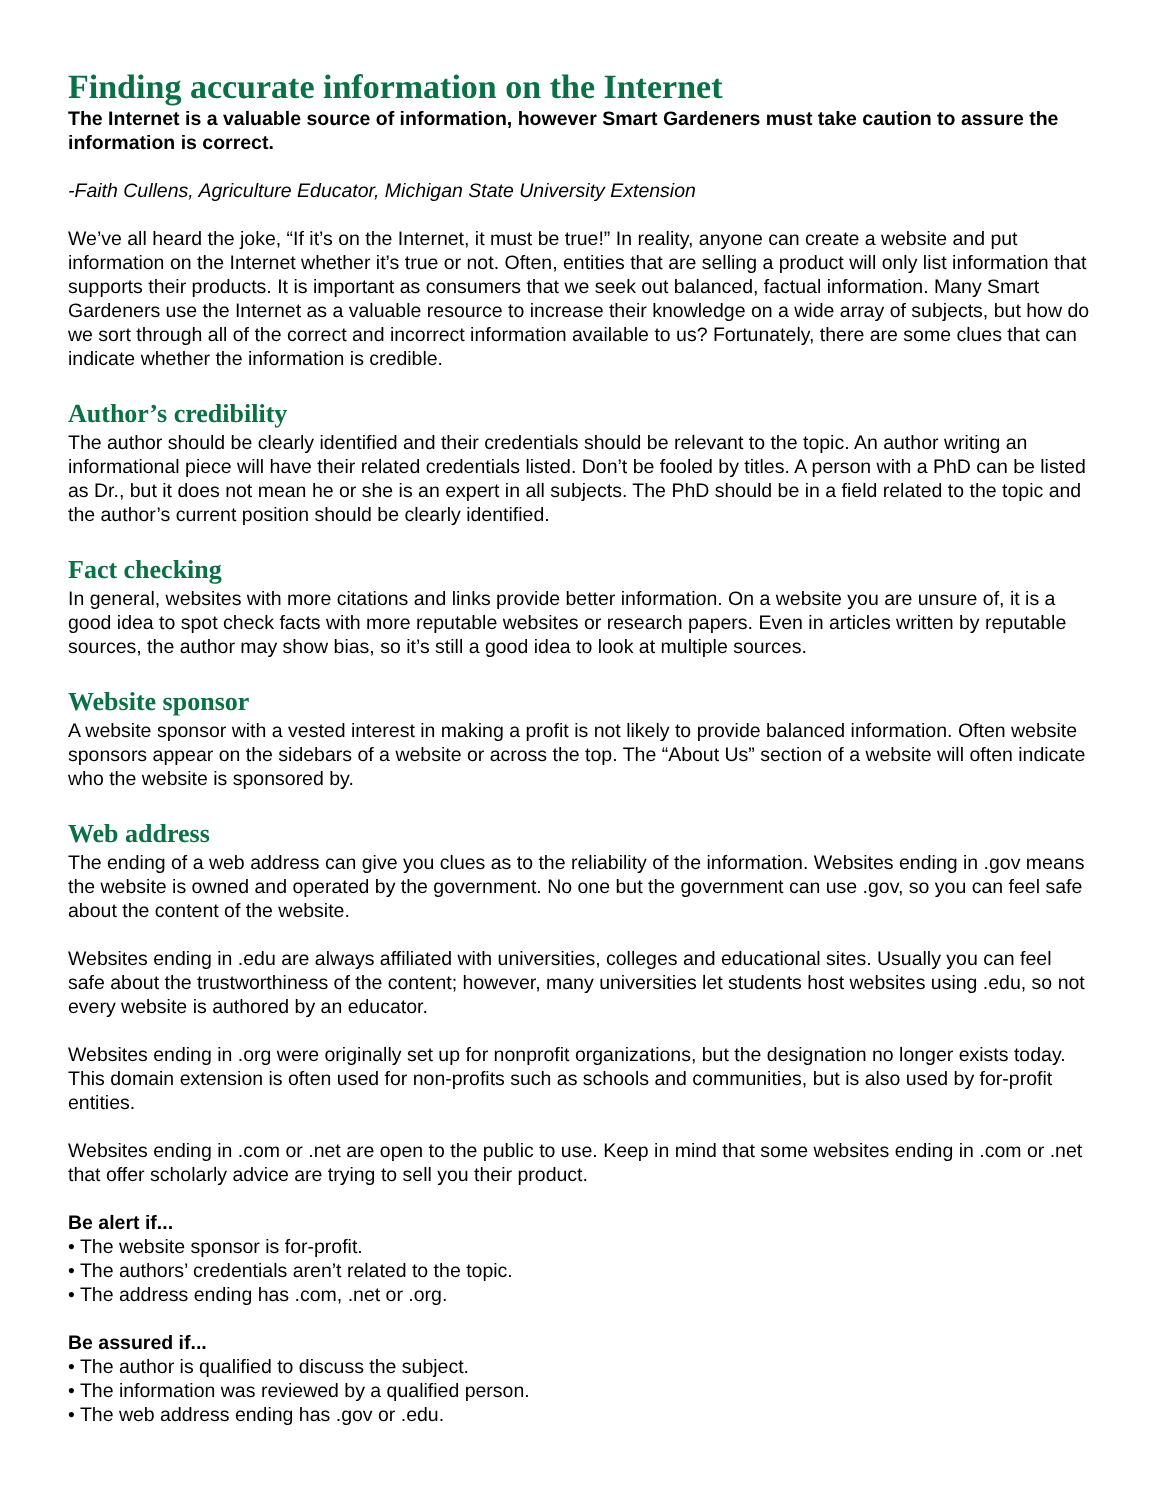Finding accurate information on the Internet
The Internet is a valuable source of information, however Smart Gardeners must take caution to assure the information is correct.
-Faith Cullens, Agriculture Educator, Michigan State University Extension
We’ve all heard the joke, “If it’s on the Internet, it must be true!” In reality, anyone can create a website and put information on the Internet whether it’s true or not. Often, entities that are selling a product will only list information that supports their products. It is important as consumers that we seek out balanced, factual information. Many Smart Gardeners use the Internet as a valuable resource to increase their knowledge on a wide array of subjects, but how do we sort through all of the correct and incorrect information available to us? Fortunately, there are some clues that can indicate whether the information is credible.
Author’s credibility
The author should be clearly identified and their credentials should be relevant to the topic. An author writing an informational piece will have their related credentials listed. Don’t be fooled by titles. A person with a PhD can be listed as Dr., but it does not mean he or she is an expert in all subjects. The PhD should be in a field related to the topic and the author’s current position should be clearly identified.
Fact checking
In general, websites with more citations and links provide better information. On a website you are unsure of, it is a good idea to spot check facts with more reputable websites or research papers. Even in articles written by reputable sources, the author may show bias, so it’s still a good idea to look at multiple sources.
Website sponsor
A website sponsor with a vested interest in making a profit is not likely to provide balanced information. Often website sponsors appear on the sidebars of a website or across the top. The “About Us” section of a website will often indicate who the website is sponsored by.
Web address
The ending of a web address can give you clues as to the reliability of the information. Websites ending in .gov means the website is owned and operated by the government. No one but the government can use .gov, so you can feel safe about the content of the website.
Websites ending in .edu are always affiliated with universities, colleges and educational sites. Usually you can feel safe about the trustworthiness of the content; however, many universities let students host websites using .edu, so not every website is authored by an educator.
Websites ending in .org were originally set up for nonprofit organizations, but the designation no longer exists today. This domain extension is often used for non-profits such as schools and communities, but is also used by for-profit entities.
Websites ending in .com or .net are open to the public to use. Keep in mind that some websites ending in .com or .net that offer scholarly advice are trying to sell you their product.
Be alert if...
• The website sponsor is for-profit.
• The authors’ credentials aren’t related to the topic.
• The address ending has .com, .net or .org.
Be assured if...
• The author is qualified to discuss the subject.
• The information was reviewed by a qualified person.
• The web address ending has .gov or .edu.